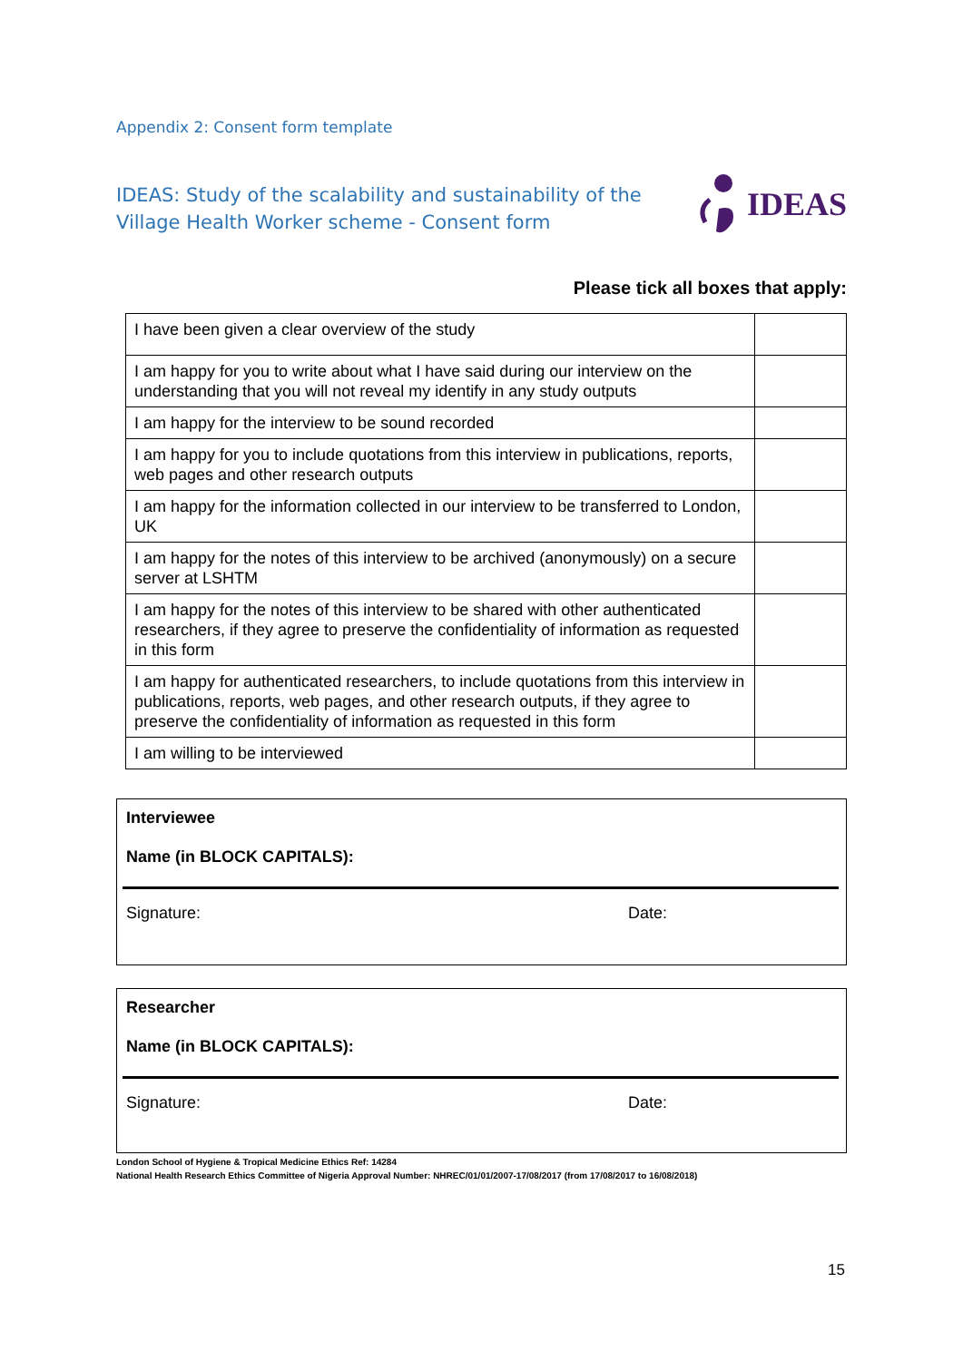Appendix 2: Consent form template
IDEAS: Study of the scalability and sustainability of the Village Health Worker scheme - Consent form
IDEAS
Please tick all boxes that apply:
| I have been given a clear overview of the study | |
| I am happy for you to write about what I have said during our interview on the understanding that you will not reveal my identify in any study outputs | |
| I am happy for the interview to be sound recorded | |
| I am happy for you to include quotations from this interview in publications, reports, web pages and other research outputs | |
| I am happy for the information collected in our interview to be transferred to London, UK | |
| I am happy for the notes of this interview to be archived (anonymously) on a secure server at LSHTM | |
| I am happy for the notes of this interview to be shared with other authenticated researchers, if they agree to preserve the confidentiality of information as requested in this form | |
| I am happy for authenticated researchers, to include quotations from this interview in publications, reports, web pages, and other research outputs, if they agree to preserve the confidentiality of information as requested in this form | |
| I am willing to be interviewed | |
Interviewee
Name (in BLOCK CAPITALS):
Signature: Date:
Researcher
Name (in BLOCK CAPITALS):
Signature: Date:
London School of Hygiene & Tropical Medicine Ethics Ref: 14284
National Health Research Ethics Committee of Nigeria Approval Number: NHREC/01/01/2007-17/08/2017 (from 17/08/2017 to 16/08/2018)
15